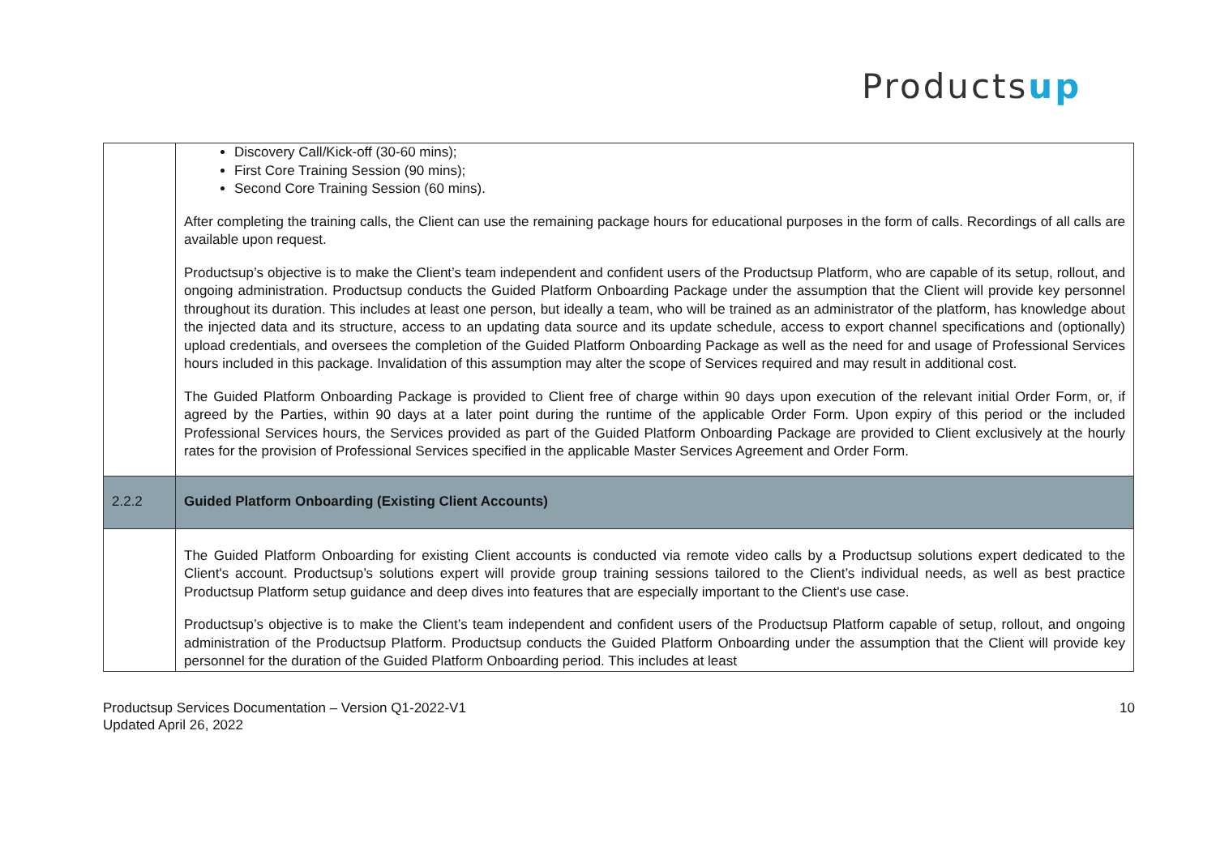Productsup
| | Discovery Call/Kick-off (30-60 mins); First Core Training Session (90 mins); Second Core Training Session (60 mins). After completing the training calls, the Client can use the remaining package hours for educational purposes in the form of calls. Recordings of all calls are available upon request. Productsup’s objective is to make the Client’s team independent and confident users of the Productsup Platform, who are capable of its setup, rollout, and ongoing administration. Productsup conducts the Guided Platform Onboarding Package under the assumption that the Client will provide key personnel throughout its duration. This includes at least one person, but ideally a team, who will be trained as an administrator of the platform, has knowledge about the injected data and its structure, access to an updating data source and its update schedule, access to export channel specifications and (optionally) upload credentials, and oversees the completion of the Guided Platform Onboarding Package as well as the need for and usage of Professional Services hours included in this package. Invalidation of this assumption may alter the scope of Services required and may result in additional cost. The Guided Platform Onboarding Package is provided to Client free of charge within 90 days upon execution of the relevant initial Order Form, or, if agreed by the Parties, within 90 days at a later point during the runtime of the applicable Order Form. Upon expiry of this period or the included Professional Services hours, the Services provided as part of the Guided Platform Onboarding Package are provided to Client exclusively at the hourly rates for the provision of Professional Services specified in the applicable Master Services Agreement and Order Form. |
| 2.2.2 | Guided Platform Onboarding (Existing Client Accounts) |
| | The Guided Platform Onboarding for existing Client accounts is conducted via remote video calls by a Productsup solutions expert dedicated to the Client's account. Productsup’s solutions expert will provide group training sessions tailored to the Client’s individual needs, as well as best practice Productsup Platform setup guidance and deep dives into features that are especially important to the Client's use case. Productsup’s objective is to make the Client’s team independent and confident users of the Productsup Platform capable of setup, rollout, and ongoing administration of the Productsup Platform. Productsup conducts the Guided Platform Onboarding under the assumption that the Client will provide key personnel for the duration of the Guided Platform Onboarding period. This includes at least |
Productsup Services Documentation – Version Q1-2022-V1
Updated April 26, 2022
10